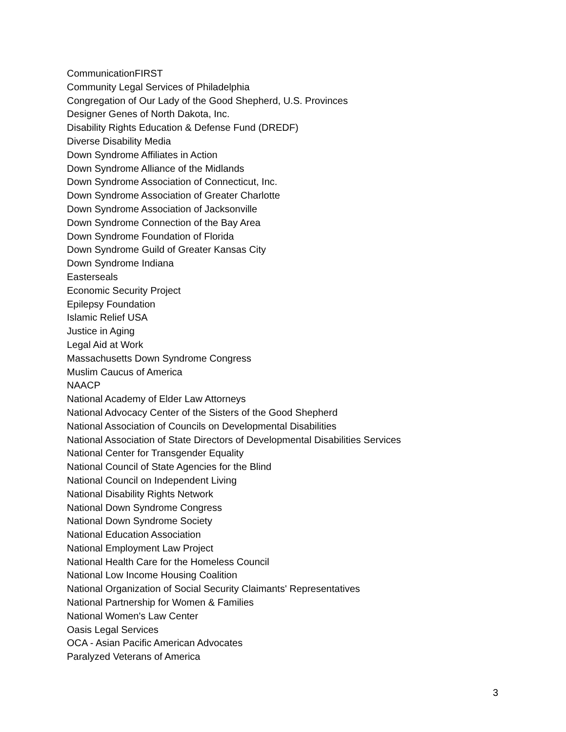CommunicationFIRST
Community Legal Services of Philadelphia
Congregation of Our Lady of the Good Shepherd, U.S. Provinces
Designer Genes of North Dakota, Inc.
Disability Rights Education & Defense Fund (DREDF)
Diverse Disability Media
Down Syndrome Affiliates in Action
Down Syndrome Alliance of the Midlands
Down Syndrome Association of Connecticut, Inc.
Down Syndrome Association of Greater Charlotte
Down Syndrome Association of Jacksonville
Down Syndrome Connection of the Bay Area
Down Syndrome Foundation of Florida
Down Syndrome Guild of Greater Kansas City
Down Syndrome Indiana
Easterseals
Economic Security Project
Epilepsy Foundation
Islamic Relief USA
Justice in Aging
Legal Aid at Work
Massachusetts Down Syndrome Congress
Muslim Caucus of America
NAACP
National Academy of Elder Law Attorneys
National Advocacy Center of the Sisters of the Good Shepherd
National Association of Councils on Developmental Disabilities
National Association of State Directors of Developmental Disabilities Services
National Center for Transgender Equality
National Council of State Agencies for the Blind
National Council on Independent Living
National Disability Rights Network
National Down Syndrome Congress
National Down Syndrome Society
National Education Association
National Employment Law Project
National Health Care for the Homeless Council
National Low Income Housing Coalition
National Organization of Social Security Claimants' Representatives
National Partnership for Women & Families
National Women's Law Center
Oasis Legal Services
OCA - Asian Pacific American Advocates
Paralyzed Veterans of America
3